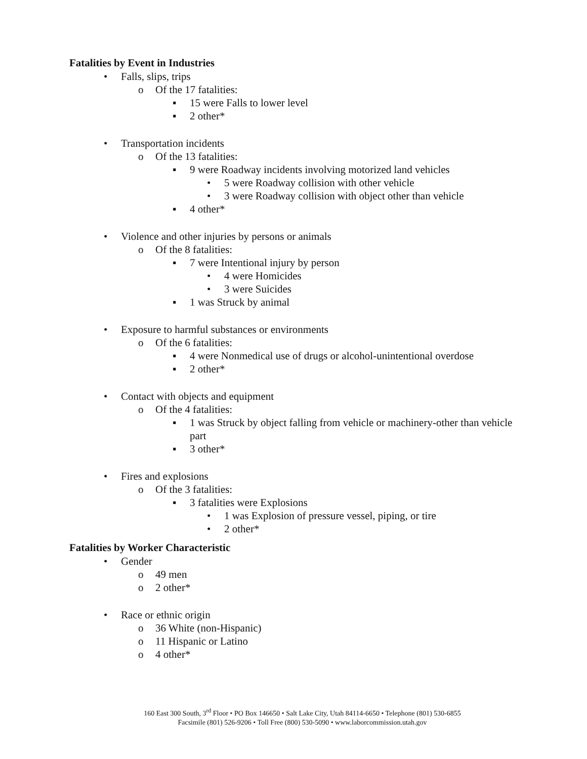Fatalities by Event in Industries
• Falls, slips, trips
o Of the 17 fatalities:
▪ 15 were Falls to lower level
▪ 2 other*
• Transportation incidents
o Of the 13 fatalities:
▪ 9 were Roadway incidents involving motorized land vehicles
• 5 were Roadway collision with other vehicle
• 3 were Roadway collision with object other than vehicle
▪ 4 other*
• Violence and other injuries by persons or animals
o Of the 8 fatalities:
▪ 7 were Intentional injury by person
• 4 were Homicides
• 3 were Suicides
▪ 1 was Struck by animal
• Exposure to harmful substances or environments
o Of the 6 fatalities:
▪ 4 were Nonmedical use of drugs or alcohol-unintentional overdose
▪ 2 other*
• Contact with objects and equipment
o Of the 4 fatalities:
▪ 1 was Struck by object falling from vehicle or machinery-other than vehicle part
▪ 3 other*
• Fires and explosions
o Of the 3 fatalities:
▪ 3 fatalities were Explosions
• 1 was Explosion of pressure vessel, piping, or tire
• 2 other*
Fatalities by Worker Characteristic
• Gender
o 49 men
o 2 other*
• Race or ethnic origin
o 36 White (non-Hispanic)
o 11 Hispanic or Latino
o 4 other*
160 East 300 South, 3<sup>rd</sup> Floor • PO Box 146650 • Salt Lake City, Utah 84114-6650 • Telephone (801) 530-6855
Facsimile (801) 526-9206 • Toll Free (800) 530-5090 • www.laborcommission.utah.gov